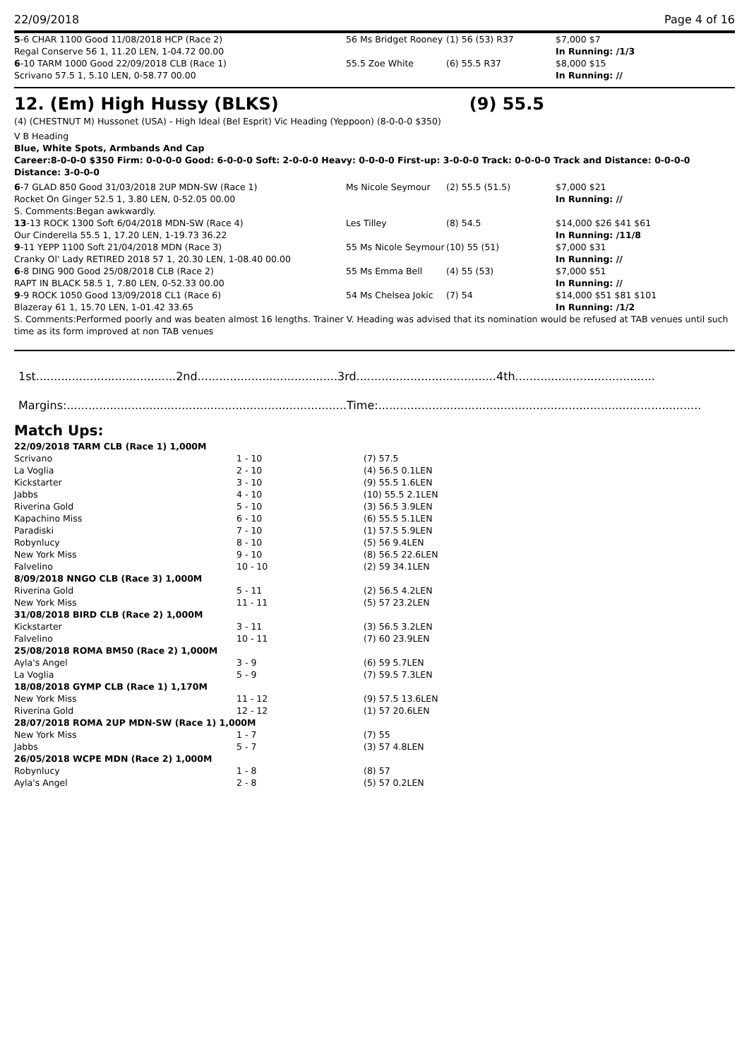22/09/2018 Page 4 of 16
| 5 -6 CHAR 1100 Good 11/08/2018 HCP (Race 2) | 56 Ms Bridget Rooney | (1) 56 (53) R37 | $7,000 $7 |
| Regal Conserve 56 1, 11.20 LEN, 1-04.72 00.00 | | | In Running: /1/3 |
| 6 -10 TARM 1000 Good 22/09/2018 CLB (Race 1) | 55.5 Zoe White | (6) 55.5 R37 | $8,000 $15 |
| Scrivano 57.5 1, 5.10 LEN, 0-58.77 00.00 | | | In Running: // |
12. (Em) High Hussy (BLKS) (9) 55.5
(4) (CHESTNUT M) Hussonet (USA) - High Ideal (Bel Esprit) Vic Heading (Yeppoon) (8-0-0-0 $350)
V B Heading
Blue, White Spots, Armbands And Cap
Career:8-0-0-0 $350 Firm: 0-0-0-0 Good: 6-0-0-0 Soft: 2-0-0-0 Heavy: 0-0-0-0 First-up: 3-0-0-0 Track: 0-0-0-0 Track and Distance: 0-0-0-0 Distance: 3-0-0-0
| 6 -7 GLAD 850 Good 31/03/2018 2UP MDN-SW (Race 1) | Ms Nicole Seymour | (2) 55.5 (51.5) | $7,000 $21 |
| Rocket On Ginger 52.5 1, 3.80 LEN, 0-52.05 00.00 | | | In Running: // |
| S. Comments:Began awkwardly. | | | |
| 13 -13 ROCK 1300 Soft 6/04/2018 MDN-SW (Race 4) | Les Tilley | (8) 54.5 | $14,000 $26 $41 $61 |
| Our Cinderella 55.5 1, 17.20 LEN, 1-19.73 36.22 | | | In Running: /11/8 |
| 9 -11 YEPP 1100 Soft 21/04/2018 MDN (Race 3) | 55 Ms Nicole Seymour | (10) 55 (51) | $7,000 $31 |
| Cranky Ol' Lady RETIRED 2018 57 1, 20.30 LEN, 1-08.40 00.00 | | | In Running: // |
| 6 -8 DING 900 Good 25/08/2018 CLB (Race 2) | 55 Ms Emma Bell | (4) 55 (53) | $7,000 $51 |
| RAPT IN BLACK 58.5 1, 7.80 LEN, 0-52.33 00.00 | | | In Running: // |
| 9 -9 ROCK 1050 Good 13/09/2018 CL1 (Race 6) | 54 Ms Chelsea Jokic | (7) 54 | $14,000 $51 $81 $101 |
| Blazeray 61 1, 15.70 LEN, 1-01.42 33.65 | | | In Running: /1/2 |
| S. Comments:Performed poorly and was beaten almost 16 lengths. Trainer V. Heading was advised that its nomination would be refused at TAB venues until such time as its form improved at non TAB venues | | | |
1st.......................................2nd.......................................3rd.......................................4th.......................................
Margins:..............................................................................Time:..........................................................................................
Match Ups:
| 22/09/2018 TARM CLB (Race 1) 1,000M | | |
| Scrivano | 1 - 10 | (7) 57.5 |
| La Voglia | 2 - 10 | (4) 56.5 0.1LEN |
| Kickstarter | 3 - 10 | (9) 55.5 1.6LEN |
| Jabbs | 4 - 10 | (10) 55.5 2.1LEN |
| Riverina Gold | 5 - 10 | (3) 56.5 3.9LEN |
| Kapachino Miss | 6 - 10 | (6) 55.5 5.1LEN |
| Paradiski | 7 - 10 | (1) 57.5 5.9LEN |
| Robynlucy | 8 - 10 | (5) 56 9.4LEN |
| New York Miss | 9 - 10 | (8) 56.5 22.6LEN |
| Falvelino | 10 - 10 | (2) 59 34.1LEN |
| 8/09/2018 NNGO CLB (Race 3) 1,000M | | |
| Riverina Gold | 5 - 11 | (2) 56.5 4.2LEN |
| New York Miss | 11 - 11 | (5) 57 23.2LEN |
| 31/08/2018 BIRD CLB (Race 2) 1,000M | | |
| Kickstarter | 3 - 11 | (3) 56.5 3.2LEN |
| Falvelino | 10 - 11 | (7) 60 23.9LEN |
| 25/08/2018 ROMA BM50 (Race 2) 1,000M | | |
| Ayla's Angel | 3 - 9 | (6) 59 5.7LEN |
| La Voglia | 5 - 9 | (7) 59.5 7.3LEN |
| 18/08/2018 GYMP CLB (Race 1) 1,170M | | |
| New York Miss | 11 - 12 | (9) 57.5 13.6LEN |
| Riverina Gold | 12 - 12 | (1) 57 20.6LEN |
| 28/07/2018 ROMA 2UP MDN-SW (Race 1) 1,000M | | |
| New York Miss | 1 - 7 | (7) 55 |
| Jabbs | 5 - 7 | (3) 57 4.8LEN |
| 26/05/2018 WCPE MDN (Race 2) 1,000M | | |
| Robynlucy | 1 - 8 | (8) 57 |
| Ayla's Angel | 2 - 8 | (5) 57 0.2LEN |